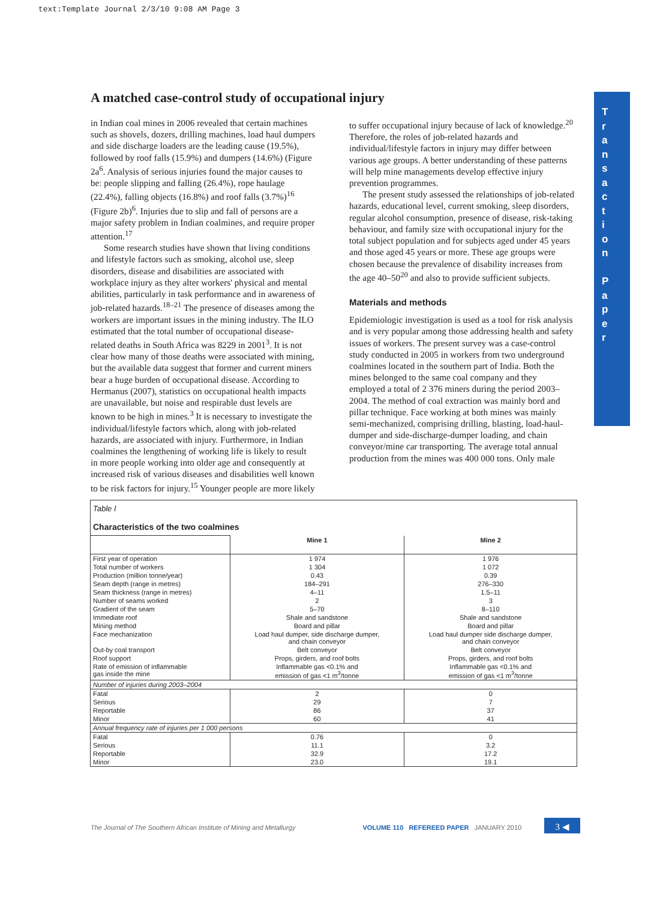text:Template Journal 2/3/10 9:08 AM Page 3
A matched case-control study of occupational injury
in Indian coal mines in 2006 revealed that certain machines such as shovels, dozers, drilling machines, load haul dumpers and side discharge loaders are the leading cause (19.5%), followed by roof falls (15.9%) and dumpers (14.6%) (Figure 2a<sup>6</sup>. Analysis of serious injuries found the major causes to be: people slipping and falling (26.4%), rope haulage (22.4%), falling objects (16.8%) and roof falls (3.7%)<sup>16</sup> (Figure 2b)<sup>6</sup>. Injuries due to slip and fall of persons are a major safety problem in Indian coalmines, and require proper attention.<sup>17</sup>
Some research studies have shown that living conditions and lifestyle factors such as smoking, alcohol use, sleep disorders, disease and disabilities are associated with workplace injury as they alter workers' physical and mental abilities, particularly in task performance and in awareness of job-related hazards.<sup>18–21</sup> The presence of diseases among the workers are important issues in the mining industry. The ILO estimated that the total number of occupational disease-related deaths in South Africa was 8229 in 2001<sup>3</sup>. It is not clear how many of those deaths were associated with mining, but the available data suggest that former and current miners bear a huge burden of occupational disease. According to Hermanus (2007), statistics on occupational health impacts are unavailable, but noise and respirable dust levels are known to be high in mines.<sup>3</sup> It is necessary to investigate the individual/lifestyle factors which, along with job-related hazards, are associated with injury. Furthermore, in Indian coalmines the lengthening of working life is likely to result in more people working into older age and consequently at increased risk of various diseases and disabilities well known to be risk factors for injury.<sup>15</sup> Younger people are more likely
to suffer occupational injury because of lack of knowledge.<sup>20</sup> Therefore, the roles of job-related hazards and individual/lifestyle factors in injury may differ between various age groups. A better understanding of these patterns will help mine managements develop effective injury prevention programmes.
The present study assessed the relationships of job-related hazards, educational level, current smoking, sleep disorders, regular alcohol consumption, presence of disease, risk-taking behaviour, and family size with occupational injury for the total subject population and for subjects aged under 45 years and those aged 45 years or more. These age groups were chosen because the prevalence of disability increases from the age 40–50<sup>20</sup> and also to provide sufficient subjects.
Materials and methods
Epidemiologic investigation is used as a tool for risk analysis and is very popular among those addressing health and safety issues of workers. The present survey was a case-control study conducted in 2005 in workers from two underground coalmines located in the southern part of India. Both the mines belonged to the same coal company and they employed a total of 2 376 miners during the period 2003–2004. The method of coal extraction was mainly bord and pillar technique. Face working at both mines was mainly semi-mechanized, comprising drilling, blasting, load-haul-dumper and side-discharge-dumper loading, and chain conveyor/mine car transporting. The average total annual production from the mines was 400 000 tons. Only male
T
r
a
n
s
a
c
t
i
o
n
P
a
p
e
r
| Table I Characteristics of the two coalmines | | |
| | Mine 1 | Mine 2 |
| First year of operation | 1 974 | 1 976 |
| Total number of workers | 1 304 | 1 072 |
| Production (million tonne/year) | 0.43 | 0.39 |
| Seam depth (range in metres) | 184–291 | 276–330 |
| Seam thickness (range in metres) | 4–11 | 1.5–11 |
| Number of seams worked | 2 | 3 |
| Gradient of the seam | 5–70 | 8–110 |
| Immediate roof | Shale and sandstone | Shale and sandstone |
| Mining method | Board and pillar | Board and pillar |
| Face mechanization | Load haul dumper, side discharge dumper, and chain conveyor | Load haul dumper side discharge dumper, and chain conveyor |
| Out-by coal transport | Belt conveyor | Belt conveyor |
| Roof support | Props, girders, and roof bolts | Props, girders, and roof bolts |
| Rate of emission of inflammable gas inside the mine | Inflammable gas <0.1% and emission of gas <1 m<sup>3</sup>/tonne | Inflammable gas <0.1% and emission of gas <1 m<sup>3</sup>/tonne |
| Number of injuries during 2003–2004 | | |
| Fatal | 2 | 0 |
| Serious | 29 | 7 |
| Reportable | 86 | 37 |
| Minor | 60 | 41 |
| Annual frequency rate of injuries per 1 000 persons | | |
| Fatal | 0.76 | 0 |
| Serious | 11.1 | 3.2 |
| Reportable | 32.9 | 17.2 |
| Minor | 23.0 | 19.1 |
The Journal of The Southern African Institute of Mining and Metallurgy VOLUME 110 REFEREED PAPER JANUARY 2010 3 ◀